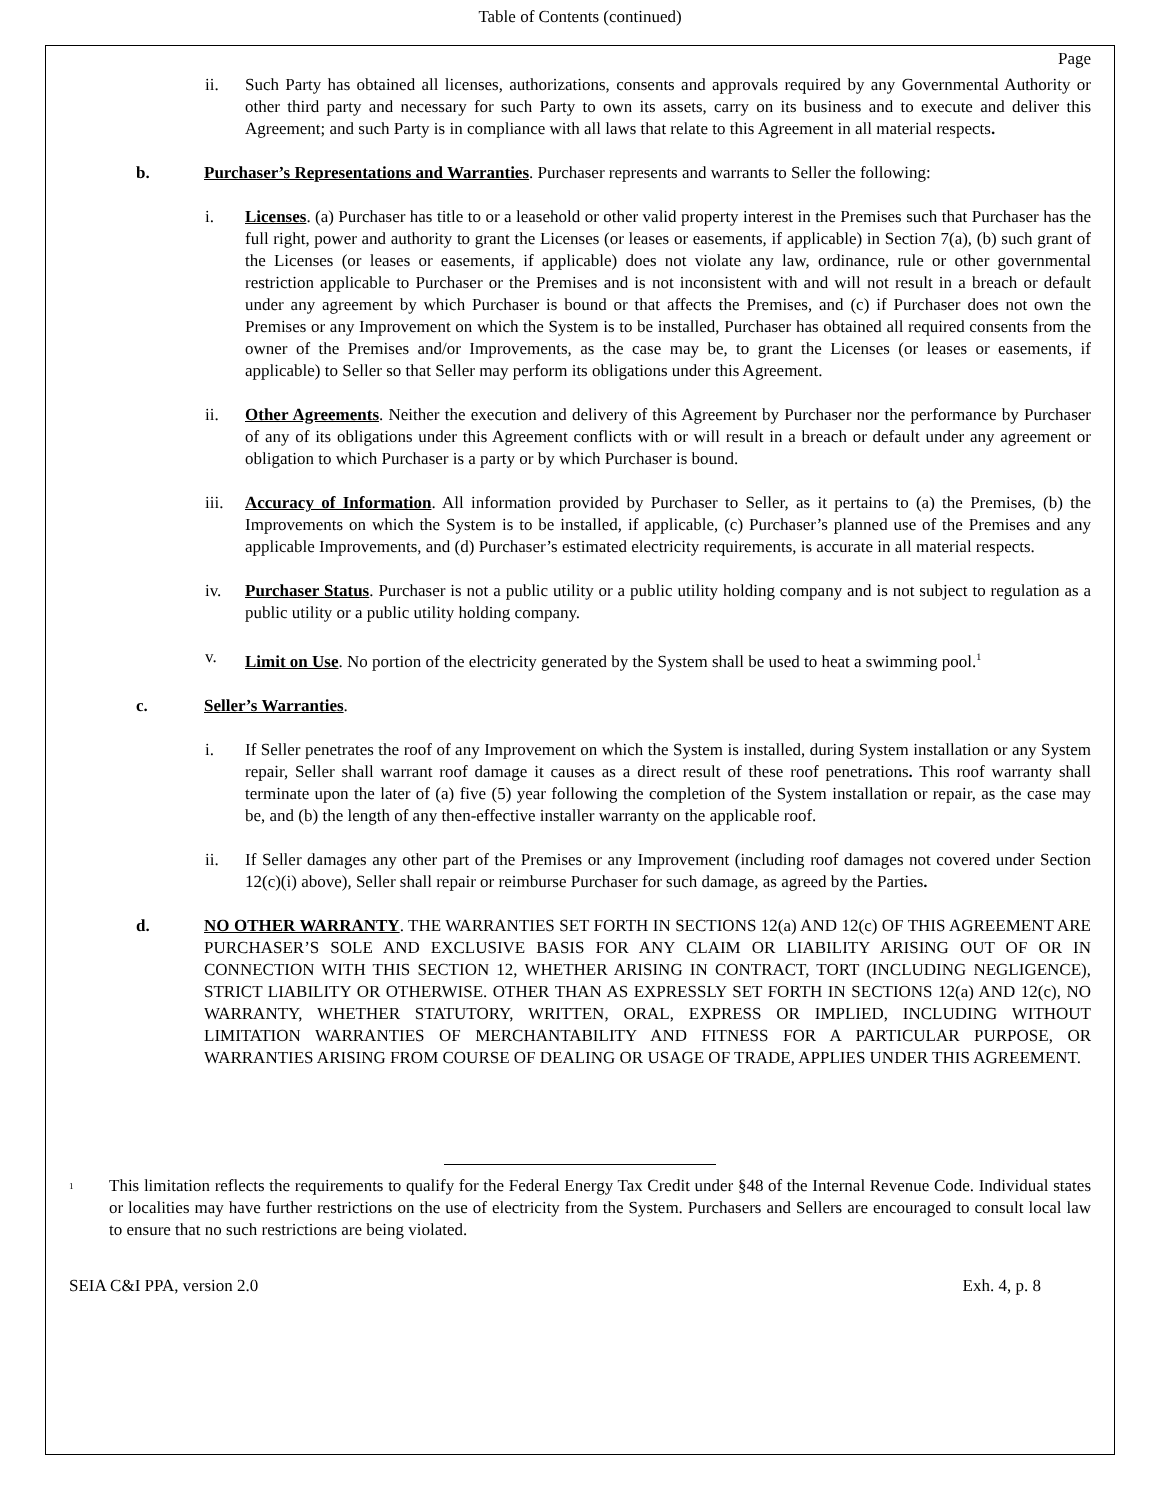Table of Contents (continued)
Page
ii. Such Party has obtained all licenses, authorizations, consents and approvals required by any Governmental Authority or other third party and necessary for such Party to own its assets, carry on its business and to execute and deliver this Agreement; and such Party is in compliance with all laws that relate to this Agreement in all material respects.
b. Purchaser’s Representations and Warranties. Purchaser represents and warrants to Seller the following:
i. Licenses. (a) Purchaser has title to or a leasehold or other valid property interest in the Premises such that Purchaser has the full right, power and authority to grant the Licenses (or leases or easements, if applicable) in Section 7(a), (b) such grant of the Licenses (or leases or easements, if applicable) does not violate any law, ordinance, rule or other governmental restriction applicable to Purchaser or the Premises and is not inconsistent with and will not result in a breach or default under any agreement by which Purchaser is bound or that affects the Premises, and (c) if Purchaser does not own the Premises or any Improvement on which the System is to be installed, Purchaser has obtained all required consents from the owner of the Premises and/or Improvements, as the case may be, to grant the Licenses (or leases or easements, if applicable) to Seller so that Seller may perform its obligations under this Agreement.
ii. Other Agreements. Neither the execution and delivery of this Agreement by Purchaser nor the performance by Purchaser of any of its obligations under this Agreement conflicts with or will result in a breach or default under any agreement or obligation to which Purchaser is a party or by which Purchaser is bound.
iii.
Accuracy of Information. All information provided by Purchaser to Seller, as it pertains to (a) the Premises, (b) the Improvements on which the System is to be installed, if applicable, (c) Purchaser’s planned use of the Premises and any applicable Improvements, and (d) Purchaser’s estimated electricity requirements, is accurate in all material respects.
iv. Purchaser Status. Purchaser is not a public utility or a public utility holding company and is not subject to regulation as a public utility or a public utility holding company.
v. Limit on Use. No portion of the electricity generated by the System shall be used to heat a swimming pool.<sup>1</sup>
c. Seller’s Warranties.
i. If Seller penetrates the roof of any Improvement on which the System is installed, during System installation or any System repair, Seller shall warrant roof damage it causes as a direct result of these roof penetrations. This roof warranty shall terminate upon the later of (a) five (5) year following the completion of the System installation or repair, as the case may be, and (b) the length of any then-effective installer warranty on the applicable roof.
ii. If Seller damages any other part of the Premises or any Improvement (including roof damages not covered under Section 12(c)(i) above), Seller shall repair or reimburse Purchaser for such damage, as agreed by the Parties.
d. NO OTHER WARRANTY. THE WARRANTIES SET FORTH IN SECTIONS 12(a) AND 12(c) OF THIS AGREEMENT ARE PURCHASER’S SOLE AND EXCLUSIVE BASIS FOR ANY CLAIM OR LIABILITY ARISING OUT OF OR IN CONNECTION WITH THIS SECTION 12, WHETHER ARISING IN CONTRACT, TORT (INCLUDING NEGLIGENCE), STRICT LIABILITY OR OTHERWISE. OTHER THAN AS EXPRESSLY SET FORTH IN SECTIONS 12(a) AND 12(c), NO WARRANTY, WHETHER STATUTORY, WRITTEN, ORAL, EXPRESS OR IMPLIED, INCLUDING WITHOUT LIMITATION WARRANTIES OF MERCHANTABILITY AND FITNESS FOR A PARTICULAR PURPOSE, OR WARRANTIES ARISING FROM COURSE OF DEALING OR USAGE OF TRADE, APPLIES UNDER THIS AGREEMENT.
<sup>1</sup>
This limitation reflects the requirements to qualify for the Federal Energy Tax Credit under §48 of the Internal Revenue Code. Individual states or localities may have further restrictions on the use of electricity from the System. Purchasers and Sellers are encouraged to consult local law to ensure that no such restrictions are being violated.
SEIA C&I PPA, version 2.0 Exh. 4, p. 8